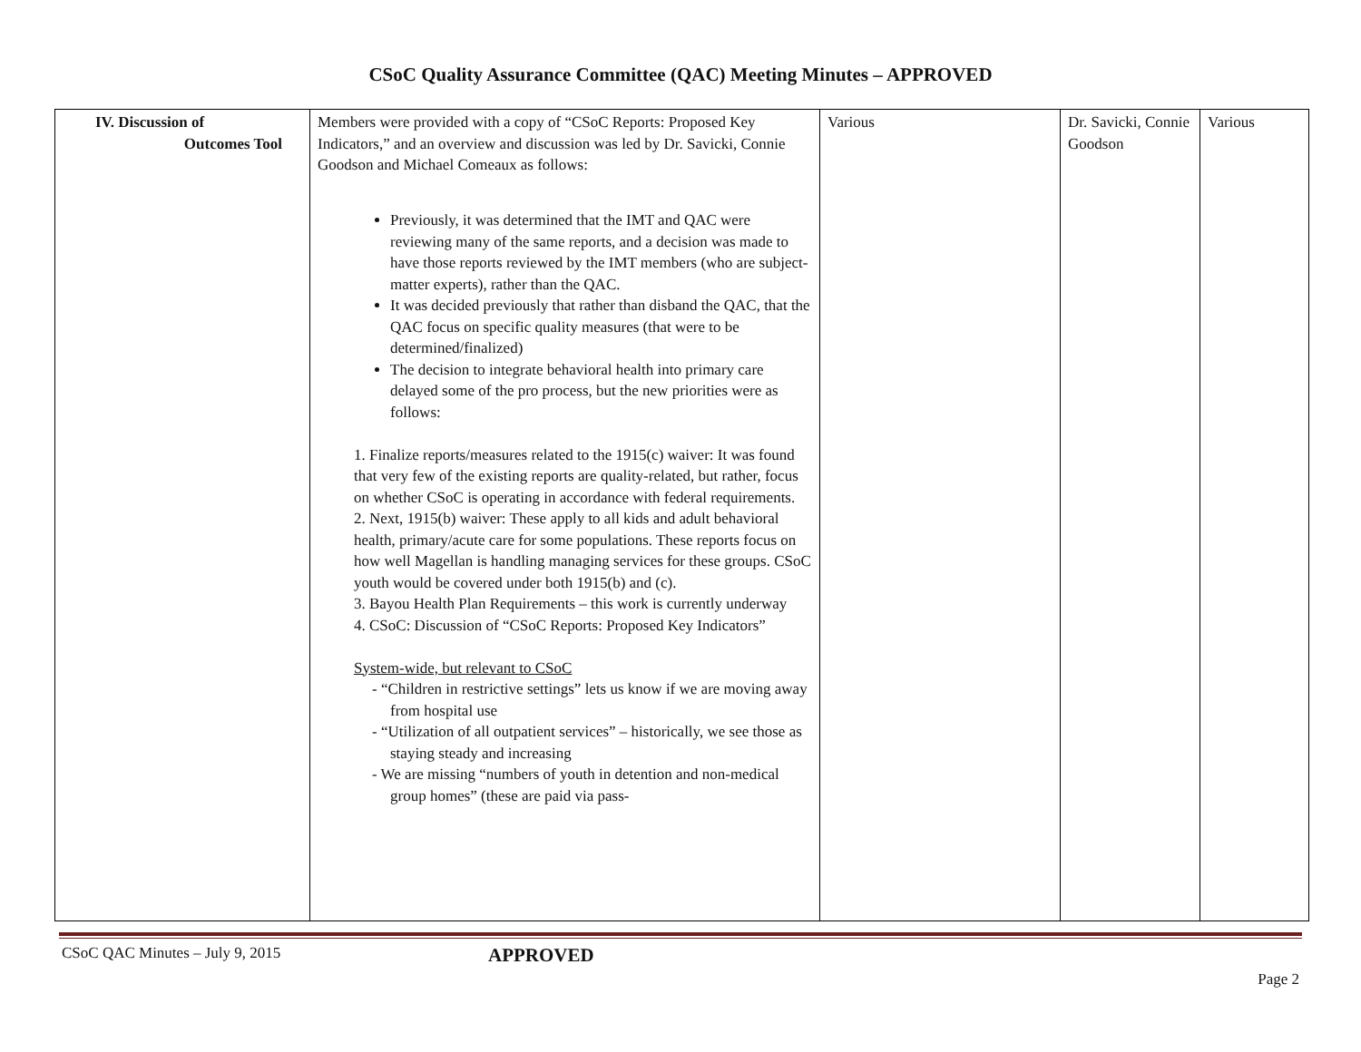CSoC Quality Assurance Committee (QAC) Meeting Minutes – APPROVED
| IV. Discussion of Outcomes Tool | Members were provided with a copy of “CSoC Reports: Proposed Key Indicators,” and an overview and discussion was led by Dr. Savicki, Connie Goodson and Michael Comeaux as follows: Previously, it was determined that the IMT and QAC were reviewing many of the same reports, and a decision was made to have those reports reviewed by the IMT members (who are subject-matter experts), rather than the QAC. It was decided previously that rather than disband the QAC, that the QAC focus on specific quality measures (that were to be determined/finalized) The decision to integrate behavioral health into primary care delayed some of the pro process, but the new priorities were as follows: 1. Finalize reports/measures related to the 1915(c) waiver: It was found that very few of the existing reports are quality-related, but rather, focus on whether CSoC is operating in accordance with federal requirements. 2. Next, 1915(b) waiver: These apply to all kids and adult behavioral health, primary/acute care for some populations. These reports focus on how well Magellan is handling managing services for these groups. CSoC youth would be covered under both 1915(b) and (c). 3. Bayou Health Plan Requirements – this work is currently underway 4. CSoC: Discussion of “CSoC Reports: Proposed Key Indicators” System-wide, but relevant to CSoC - “Children in restrictive settings” lets us know if we are moving away from hospital use - “Utilization of all outpatient services” – historically, we see those as staying steady and increasing - We are missing “numbers of youth in detention and non-medical group homes” (these are paid via pass- | Various | Dr. Savicki, Connie Goodson | Various |
CSoC QAC Minutes – July 9, 2015 APPROVED
Page 2